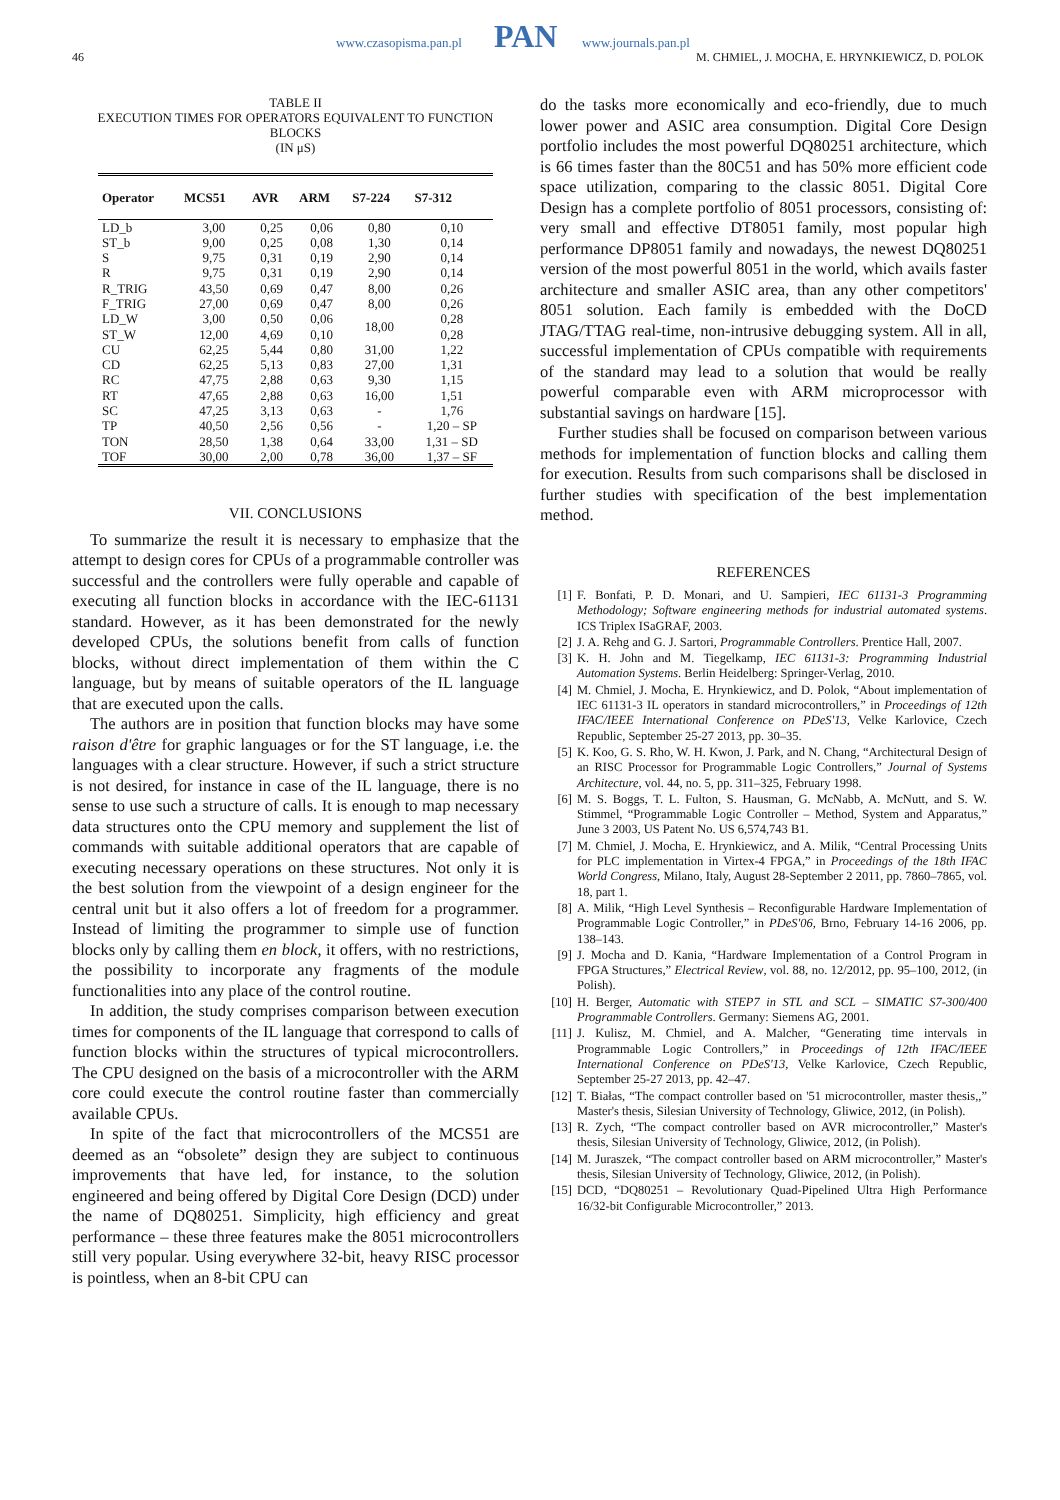46
www.czasopisma.pan.pl PAN www.journals.pan.pl
M. CHMIEL, J. MOCHA, E. HRYNKIEWICZ, D. POLOK
TABLE II
EXECUTION TIMES FOR OPERATORS EQUIVALENT TO FUNCTION BLOCKS
(IN μS)
| Operator | MCS51 | AVR | ARM | S7-224 | S7-312 |
| --- | --- | --- | --- | --- | --- |
| LD_b | 3,00 | 0,25 | 0,06 | 0,80 | 0,10 |
| ST_b | 9,00 | 0,25 | 0,08 | 1,30 | 0,14 |
| S | 9,75 | 0,31 | 0,19 | 2,90 | 0,14 |
| R | 9,75 | 0,31 | 0,19 | 2,90 | 0,14 |
| R_TRIG | 43,50 | 0,69 | 0,47 | 8,00 | 0,26 |
| F_TRIG | 27,00 | 0,69 | 0,47 | 8,00 | 0,26 |
| LD_W | 3,00 | 0,50 | 0,06 | 18,00 | 0,28 |
| ST_W | 12,00 | 4,69 | 0,10 | | 0,28 |
| CU | 62,25 | 5,44 | 0,80 | 31,00 | 1,22 |
| CD | 62,25 | 5,13 | 0,83 | 27,00 | 1,31 |
| RC | 47,75 | 2,88 | 0,63 | 9,30 | 1,15 |
| RT | 47,65 | 2,88 | 0,63 | 16,00 | 1,51 |
| SC | 47,25 | 3,13 | 0,63 | - | 1,76 |
| TP | 40,50 | 2,56 | 0,56 | - | 1,20 – SP |
| TON | 28,50 | 1,38 | 0,64 | 33,00 | 1,31 – SD |
| TOF | 30,00 | 2,00 | 0,78 | 36,00 | 1,37 – SF |
VII. CONCLUSIONS
To summarize the result it is necessary to emphasize that the attempt to design cores for CPUs of a programmable controller was successful and the controllers were fully operable and capable of executing all function blocks in accordance with the IEC-61131 standard. However, as it has been demonstrated for the newly developed CPUs, the solutions benefit from calls of function blocks, without direct implementation of them within the C language, but by means of suitable operators of the IL language that are executed upon the calls.
The authors are in position that function blocks may have some raison d'être for graphic languages or for the ST language, i.e. the languages with a clear structure. However, if such a strict structure is not desired, for instance in case of the IL language, there is no sense to use such a structure of calls. It is enough to map necessary data structures onto the CPU memory and supplement the list of commands with suitable additional operators that are capable of executing necessary operations on these structures. Not only it is the best solution from the viewpoint of a design engineer for the central unit but it also offers a lot of freedom for a programmer. Instead of limiting the programmer to simple use of function blocks only by calling them en block, it offers, with no restrictions, the possibility to incorporate any fragments of the module functionalities into any place of the control routine.
In addition, the study comprises comparison between execution times for components of the IL language that correspond to calls of function blocks within the structures of typical microcontrollers. The CPU designed on the basis of a microcontroller with the ARM core could execute the control routine faster than commercially available CPUs.
In spite of the fact that microcontrollers of the MCS51 are deemed as an “obsolete” design they are subject to continuous improvements that have led, for instance, to the solution engineered and being offered by Digital Core Design (DCD) under the name of DQ80251. Simplicity, high efficiency and great performance – these three features make the 8051 microcontrollers still very popular. Using everywhere 32-bit, heavy RISC processor is pointless, when an 8-bit CPU can
do the tasks more economically and eco-friendly, due to much lower power and ASIC area consumption. Digital Core Design portfolio includes the most powerful DQ80251 architecture, which is 66 times faster than the 80C51 and has 50% more efficient code space utilization, comparing to the classic 8051. Digital Core Design has a complete portfolio of 8051 processors, consisting of: very small and effective DT8051 family, most popular high performance DP8051 family and nowadays, the newest DQ80251 version of the most powerful 8051 in the world, which avails faster architecture and smaller ASIC area, than any other competitors' 8051 solution. Each family is embedded with the DoCD JTAG/TTAG real-time, non-intrusive debugging system. All in all, successful implementation of CPUs compatible with requirements of the standard may lead to a solution that would be really powerful comparable even with ARM microprocessor with substantial savings on hardware [15].
Further studies shall be focused on comparison between various methods for implementation of function blocks and calling them for execution. Results from such comparisons shall be disclosed in further studies with specification of the best implementation method.
REFERENCES
[1] F. Bonfati, P. D. Monari, and U. Sampieri, IEC 61131-3 Programming Methodology; Software engineering methods for industrial automated systems. ICS Triplex ISaGRAF, 2003.
[2] J. A. Rehg and G. J. Sartori, Programmable Controllers. Prentice Hall, 2007.
[3] K. H. John and M. Tiegelkamp, IEC 61131-3: Programming Industrial Automation Systems. Berlin Heidelberg: Springer-Verlag, 2010.
[4] M. Chmiel, J. Mocha, E. Hrynkiewicz, and D. Polok, “About implementation of IEC 61131-3 IL operators in standard microcontrollers,” in Proceedings of 12th IFAC/IEEE International Conference on PDeS'13, Velke Karlovice, Czech Republic, September 25-27 2013, pp. 30–35.
[5] K. Koo, G. S. Rho, W. H. Kwon, J. Park, and N. Chang, “Architectural Design of an RISC Processor for Programmable Logic Controllers,” Journal of Systems Architecture, vol. 44, no. 5, pp. 311–325, February 1998.
[6] M. S. Boggs, T. L. Fulton, S. Hausman, G. McNabb, A. McNutt, and S. W. Stimmel, “Programmable Logic Controller – Method, System and Apparatus,” June 3 2003, US Patent No. US 6,574,743 B1.
[7] M. Chmiel, J. Mocha, E. Hrynkiewicz, and A. Milik, “Central Processing Units for PLC implementation in Virtex-4 FPGA,” in Proceedings of the 18th IFAC World Congress, Milano, Italy, August 28-September 2 2011, pp. 7860–7865, vol. 18, part 1.
[8] A. Milik, “High Level Synthesis – Reconfigurable Hardware Implementation of Programmable Logic Controller,” in PDeS'06, Brno, February 14-16 2006, pp. 138–143.
[9] J. Mocha and D. Kania, “Hardware Implementation of a Control Program in FPGA Structures,” Electrical Review, vol. 88, no. 12/2012, pp. 95–100, 2012, (in Polish).
[10] H. Berger, Automatic with STEP7 in STL and SCL – SIMATIC S7-300/400 Programmable Controllers. Germany: Siemens AG, 2001.
[11] J. Kulisz, M. Chmiel, and A. Malcher, “Generating time intervals in Programmable Logic Controllers,” in Proceedings of 12th IFAC/IEEE International Conference on PDeS'13, Velke Karlovice, Czech Republic, September 25-27 2013, pp. 42–47.
[12] T. Białas, “The compact controller based on '51 microcontroller, master thesis,,” Master's thesis, Silesian University of Technology, Gliwice, 2012, (in Polish).
[13] R. Zych, “The compact controller based on AVR microcontroller,” Master's thesis, Silesian University of Technology, Gliwice, 2012, (in Polish).
[14] M. Juraszek, “The compact controller based on ARM microcontroller,” Master's thesis, Silesian University of Technology, Gliwice, 2012, (in Polish).
[15] DCD, “DQ80251 – Revolutionary Quad-Pipelined Ultra High Performance 16/32-bit Configurable Microcontroller,” 2013.